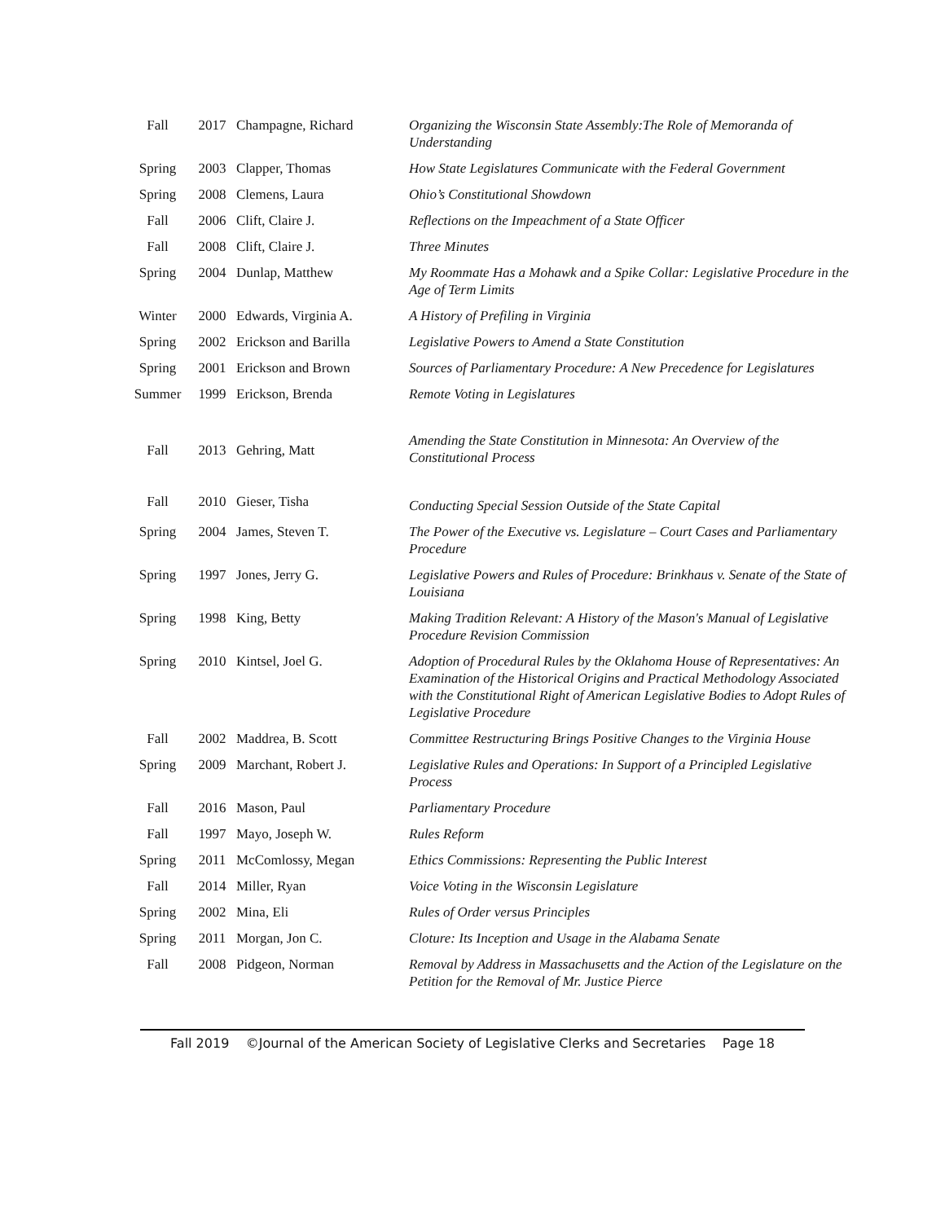| Fall | 2017 | Champagne, Richard | Organizing the Wisconsin State Assembly:The Role of Memoranda of Understanding |
| Spring | 2003 | Clapper, Thomas | How State Legislatures Communicate with the Federal Government |
| Spring | 2008 | Clemens, Laura | Ohio’s Constitutional Showdown |
| Fall | 2006 | Clift, Claire J. | Reflections on the Impeachment of a State Officer |
| Fall | 2008 | Clift, Claire J. | Three Minutes |
| Spring | 2004 | Dunlap, Matthew | My Roommate Has a Mohawk and a Spike Collar: Legislative Procedure in the Age of Term Limits |
| Winter | 2000 | Edwards, Virginia A. | A History of Prefiling in Virginia |
| Spring | 2002 | Erickson and Barilla | Legislative Powers to Amend a State Constitution |
| Spring | 2001 | Erickson and Brown | Sources of Parliamentary Procedure: A New Precedence for Legislatures |
| Summer | 1999 | Erickson, Brenda | Remote Voting in Legislatures |
| Fall | 2013 | Gehring, Matt | Amending the State Constitution in Minnesota: An Overview of the Constitutional Process |
| Fall | 2010 | Gieser, Tisha | Conducting Special Session Outside of the State Capital |
| Spring | 2004 | James, Steven T. | The Power of the Executive vs. Legislature – Court Cases and Parliamentary Procedure |
| Spring | 1997 | Jones, Jerry G. | Legislative Powers and Rules of Procedure: Brinkhaus v. Senate of the State of Louisiana |
| Spring | 1998 | King, Betty | Making Tradition Relevant: A History of the Mason's Manual of Legislative Procedure Revision Commission |
| Spring | 2010 | Kintsel, Joel G. | Adoption of Procedural Rules by the Oklahoma House of Representatives: An Examination of the Historical Origins and Practical Methodology Associated with the Constitutional Right of American Legislative Bodies to Adopt Rules of Legislative Procedure |
| Fall | 2002 | Maddrea, B. Scott | Committee Restructuring Brings Positive Changes to the Virginia House |
| Spring | 2009 | Marchant, Robert J. | Legislative Rules and Operations: In Support of a Principled Legislative Process |
| Fall | 2016 | Mason, Paul | Parliamentary Procedure |
| Fall | 1997 | Mayo, Joseph W. | Rules Reform |
| Spring | 2011 | McComlossy, Megan | Ethics Commissions: Representing the Public Interest |
| Fall | 2014 | Miller, Ryan | Voice Voting in the Wisconsin Legislature |
| Spring | 2002 | Mina, Eli | Rules of Order versus Principles |
| Spring | 2011 | Morgan, Jon C. | Cloture: Its Inception and Usage in the Alabama Senate |
| Fall | 2008 | Pidgeon, Norman | Removal by Address in Massachusetts and the Action of the Legislature on the Petition for the Removal of Mr. Justice Pierce |
Fall 2019 ©Journal of the American Society of Legislative Clerks and Secretaries Page 18